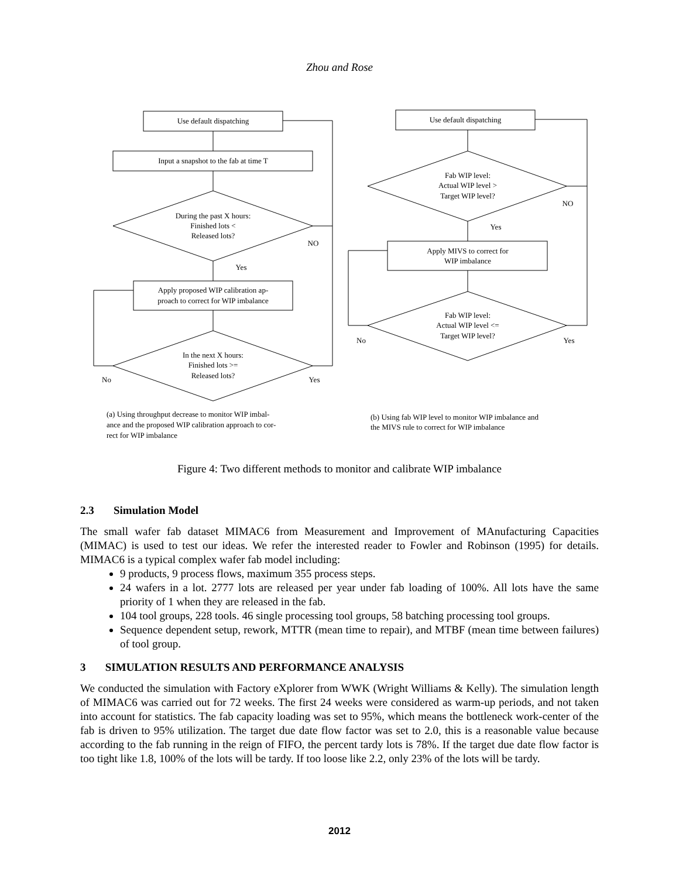Zhou and Rose
Use default dispatching
Input a snapshot to the fab at time T
During the past X hours:
Finished lots <
Released lots?
NO
Yes
Apply proposed WIP calibration ap-
proach to correct for WIP imbalance
In the next X hours:
Finished lots >=
Released lots?
No
Yes
Use default dispatching
Fab WIP level:
Actual WIP level >
Target WIP level?
NO
Yes
Apply MIVS to correct for
WIP imbalance
Fab WIP level:
Actual WIP level <=
Target WIP level?
No
Yes
(a) Using throughput decrease to monitor WIP imbal-
ance and the proposed WIP calibration approach to cor-
rect for WIP imbalance
(b) Using fab WIP level to monitor WIP imbalance and
the MIVS rule to correct for WIP imbalance
Figure 4: Two different methods to monitor and calibrate WIP imbalance
2.3 Simulation Model
The small wafer fab dataset MIMAC6 from Measurement and Improvement of MAnufacturing Capacities (MIMAC) is used to test our ideas. We refer the interested reader to Fowler and Robinson (1995) for details. MIMAC6 is a typical complex wafer fab model including:
9 products, 9 process flows, maximum 355 process steps.
24 wafers in a lot. 2777 lots are released per year under fab loading of 100%. All lots have the same priority of 1 when they are released in the fab.
104 tool groups, 228 tools. 46 single processing tool groups, 58 batching processing tool groups.
Sequence dependent setup, rework, MTTR (mean time to repair), and MTBF (mean time between failures) of tool group.
3 SIMULATION RESULTS AND PERFORMANCE ANALYSIS
We conducted the simulation with Factory eXplorer from WWK (Wright Williams & Kelly). The simulation length of MIMAC6 was carried out for 72 weeks. The first 24 weeks were considered as warm-up periods, and not taken into account for statistics. The fab capacity loading was set to 95%, which means the bottleneck work-center of the fab is driven to 95% utilization. The target due date flow factor was set to 2.0, this is a reasonable value because according to the fab running in the reign of FIFO, the percent tardy lots is 78%. If the target due date flow factor is too tight like 1.8, 100% of the lots will be tardy. If too loose like 2.2, only 23% of the lots will be tardy.
2012